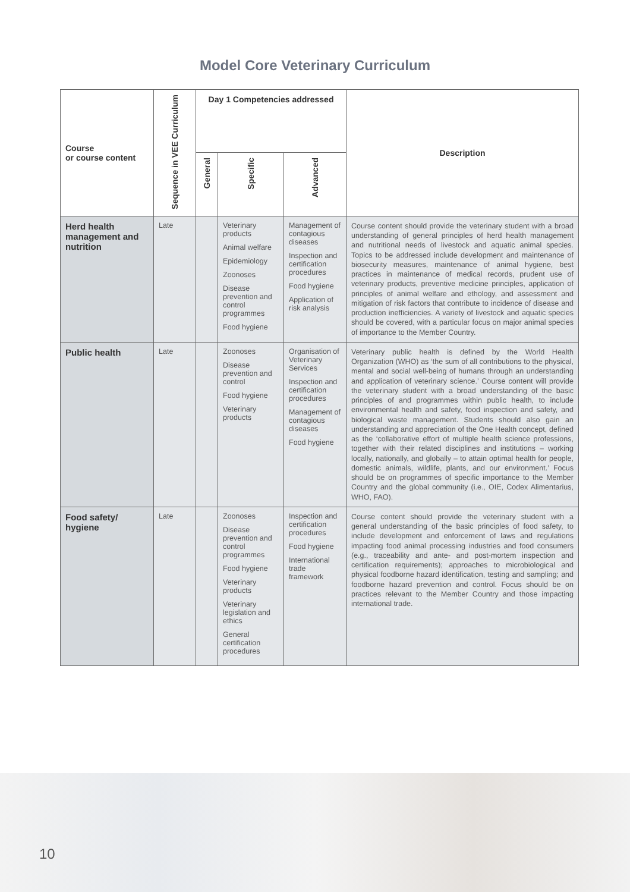Model Core Veterinary Curriculum
| Course or course content | Sequence in VEE Curriculum | Day 1 Competencies addressed | | | Description |
| --- | --- | --- | --- | --- | --- |
| | | General | Specific | Advanced | |
| Herd health management and nutrition | Late | | Veterinary products Animal welfare Epidemiology Zoonoses Disease prevention and control programmes Food hygiene | Management of contagious diseases Inspection and certification procedures Food hygiene Application of risk analysis | Course content should provide the veterinary student with a broad understanding of general principles of herd health management and nutritional needs of livestock and aquatic animal species. Topics to be addressed include development and maintenance of biosecurity measures, maintenance of animal hygiene, best practices in maintenance of medical records, prudent use of veterinary products, preventive medicine principles, application of principles of animal welfare and ethology, and assessment and mitigation of risk factors that contribute to incidence of disease and production inefficiencies. A variety of livestock and aquatic species should be covered, with a particular focus on major animal species of importance to the Member Country. |
| Public health | Late | | Zoonoses Disease prevention and control Food hygiene Veterinary products | Organisation of Veterinary Services Inspection and certification procedures Management of contagious diseases Food hygiene | Veterinary public health is defined by the World Health Organization (WHO) as ‘the sum of all contributions to the physical, mental and social well-being of humans through an understanding and application of veterinary science.’ Course content will provide the veterinary student with a broad understanding of the basic principles of and programmes within public health, to include environmental health and safety, food inspection and safety, and biological waste management. Students should also gain an understanding and appreciation of the One Health concept, defined as the ‘collaborative effort of multiple health science professions, together with their related disciplines and institutions – working locally, nationally, and globally – to attain optimal health for people, domestic animals, wildlife, plants, and our environment.’ Focus should be on programmes of specific importance to the Member Country and the global community (i.e., OIE, Codex Alimentarius, WHO, FAO). |
| Food safety/ hygiene | Late | | Zoonoses Disease prevention and control programmes Food hygiene Veterinary products Veterinary legislation and ethics General certification procedures | Inspection and certification procedures Food hygiene International trade framework | Course content should provide the veterinary student with a general understanding of the basic principles of food safety, to include development and enforcement of laws and regulations impacting food animal processing industries and food consumers (e.g., traceability and ante- and post-mortem inspection and certification requirements); approaches to microbiological and physical foodborne hazard identification, testing and sampling; and foodborne hazard prevention and control. Focus should be on practices relevant to the Member Country and those impacting international trade. |
10